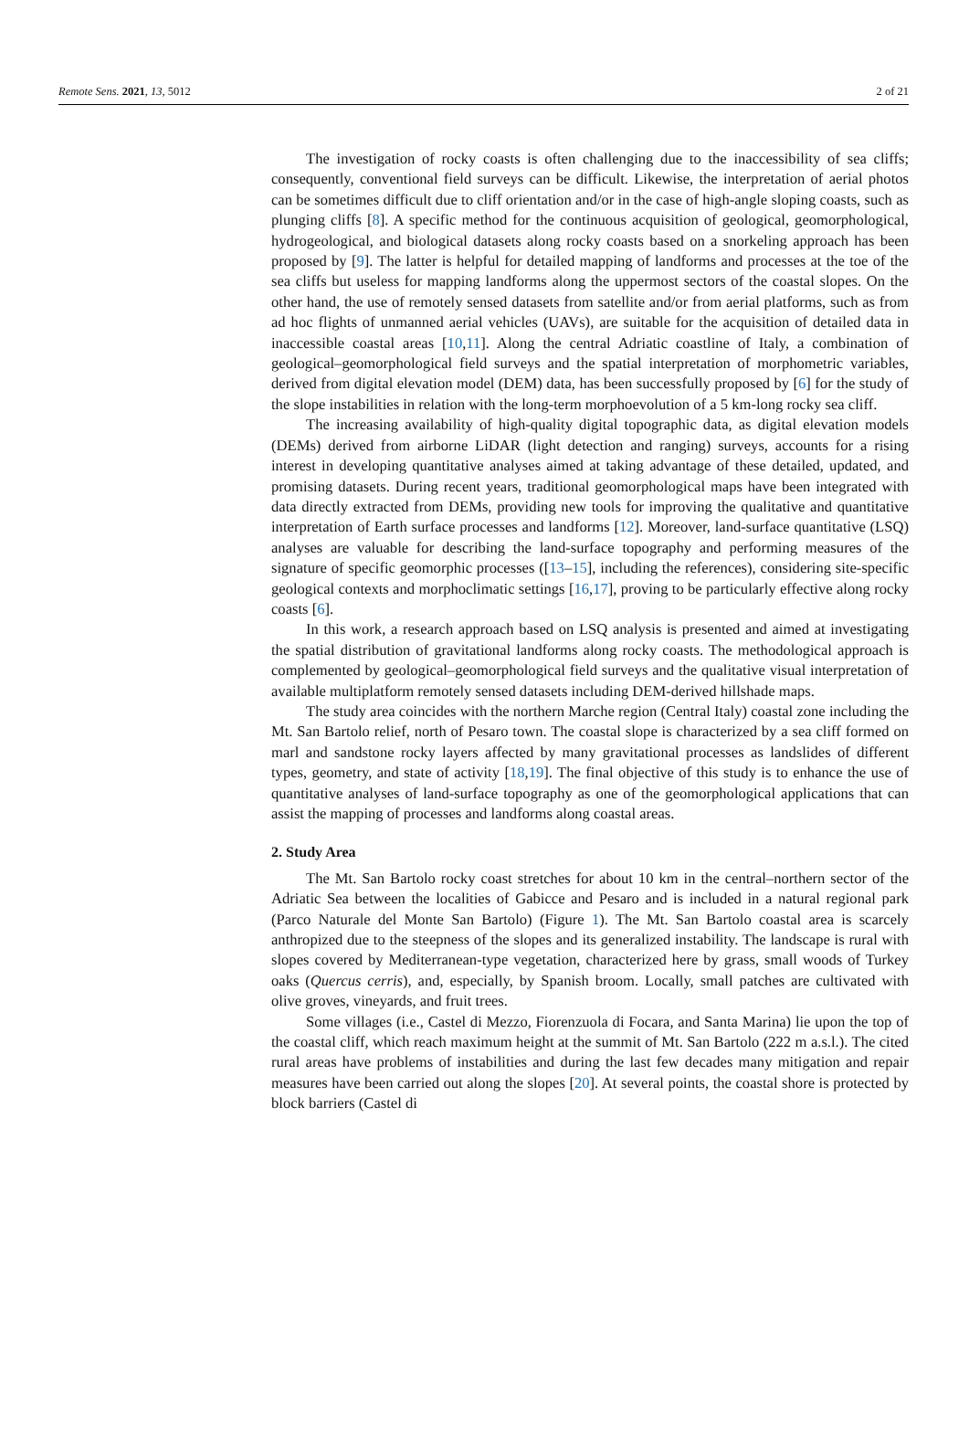Remote Sens. 2021, 13, 5012 2 of 21
The investigation of rocky coasts is often challenging due to the inaccessibility of sea cliffs; consequently, conventional field surveys can be difficult. Likewise, the interpretation of aerial photos can be sometimes difficult due to cliff orientation and/or in the case of high-angle sloping coasts, such as plunging cliffs [8]. A specific method for the continuous acquisition of geological, geomorphological, hydrogeological, and biological datasets along rocky coasts based on a snorkeling approach has been proposed by [9]. The latter is helpful for detailed mapping of landforms and processes at the toe of the sea cliffs but useless for mapping landforms along the uppermost sectors of the coastal slopes. On the other hand, the use of remotely sensed datasets from satellite and/or from aerial platforms, such as from ad hoc flights of unmanned aerial vehicles (UAVs), are suitable for the acquisition of detailed data in inaccessible coastal areas [10,11]. Along the central Adriatic coastline of Italy, a combination of geological–geomorphological field surveys and the spatial interpretation of morphometric variables, derived from digital elevation model (DEM) data, has been successfully proposed by [6] for the study of the slope instabilities in relation with the long-term morphoevolution of a 5 km-long rocky sea cliff.
The increasing availability of high-quality digital topographic data, as digital elevation models (DEMs) derived from airborne LiDAR (light detection and ranging) surveys, accounts for a rising interest in developing quantitative analyses aimed at taking advantage of these detailed, updated, and promising datasets. During recent years, traditional geomorphological maps have been integrated with data directly extracted from DEMs, providing new tools for improving the qualitative and quantitative interpretation of Earth surface processes and landforms [12]. Moreover, land-surface quantitative (LSQ) analyses are valuable for describing the land-surface topography and performing measures of the signature of specific geomorphic processes ([13–15], including the references), considering site-specific geological contexts and morphoclimatic settings [16,17], proving to be particularly effective along rocky coasts [6].
In this work, a research approach based on LSQ analysis is presented and aimed at investigating the spatial distribution of gravitational landforms along rocky coasts. The methodological approach is complemented by geological–geomorphological field surveys and the qualitative visual interpretation of available multiplatform remotely sensed datasets including DEM-derived hillshade maps.
The study area coincides with the northern Marche region (Central Italy) coastal zone including the Mt. San Bartolo relief, north of Pesaro town. The coastal slope is characterized by a sea cliff formed on marl and sandstone rocky layers affected by many gravitational processes as landslides of different types, geometry, and state of activity [18,19]. The final objective of this study is to enhance the use of quantitative analyses of land-surface topography as one of the geomorphological applications that can assist the mapping of processes and landforms along coastal areas.
2. Study Area
The Mt. San Bartolo rocky coast stretches for about 10 km in the central–northern sector of the Adriatic Sea between the localities of Gabicce and Pesaro and is included in a natural regional park (Parco Naturale del Monte San Bartolo) (Figure 1). The Mt. San Bartolo coastal area is scarcely anthropized due to the steepness of the slopes and its generalized instability. The landscape is rural with slopes covered by Mediterranean-type vegetation, characterized here by grass, small woods of Turkey oaks (Quercus cerris), and, especially, by Spanish broom. Locally, small patches are cultivated with olive groves, vineyards, and fruit trees.
Some villages (i.e., Castel di Mezzo, Fiorenzuola di Focara, and Santa Marina) lie upon the top of the coastal cliff, which reach maximum height at the summit of Mt. San Bartolo (222 m a.s.l.). The cited rural areas have problems of instabilities and during the last few decades many mitigation and repair measures have been carried out along the slopes [20]. At several points, the coastal shore is protected by block barriers (Castel di